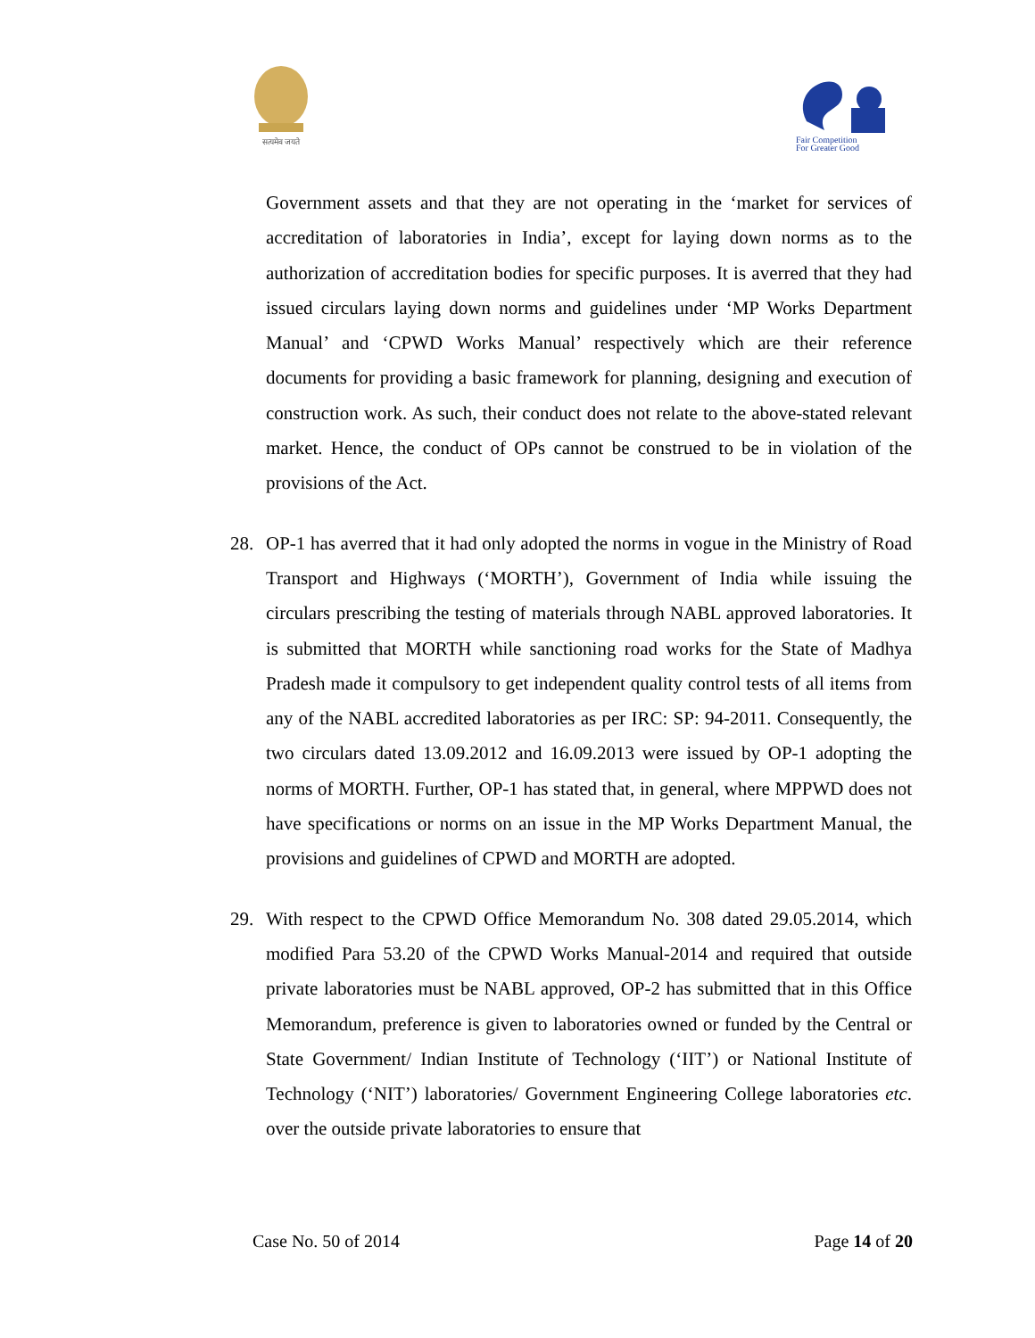सत्यमेव जयते
Fair Competition
For Greater Good
Government assets and that they are not operating in the ‘market for services of accreditation of laboratories in India’, except for laying down norms as to the authorization of accreditation bodies for specific purposes. It is averred that they had issued circulars laying down norms and guidelines under ‘MP Works Department Manual’ and ‘CPWD Works Manual’ respectively which are their reference documents for providing a basic framework for planning, designing and execution of construction work. As such, their conduct does not relate to the above-stated relevant market. Hence, the conduct of OPs cannot be construed to be in violation of the provisions of the Act.
28. OP-1 has averred that it had only adopted the norms in vogue in the Ministry of Road Transport and Highways (‘MORTH’), Government of India while issuing the circulars prescribing the testing of materials through NABL approved laboratories. It is submitted that MORTH while sanctioning road works for the State of Madhya Pradesh made it compulsory to get independent quality control tests of all items from any of the NABL accredited laboratories as per IRC: SP: 94-2011. Consequently, the two circulars dated 13.09.2012 and 16.09.2013 were issued by OP-1 adopting the norms of MORTH. Further, OP-1 has stated that, in general, where MPPWD does not have specifications or norms on an issue in the MP Works Department Manual, the provisions and guidelines of CPWD and MORTH are adopted.
29. With respect to the CPWD Office Memorandum No. 308 dated 29.05.2014, which modified Para 53.20 of the CPWD Works Manual-2014 and required that outside private laboratories must be NABL approved, OP-2 has submitted that in this Office Memorandum, preference is given to laboratories owned or funded by the Central or State Government/ Indian Institute of Technology (‘IIT’) or National Institute of Technology (‘NIT’) laboratories/ Government Engineering College laboratories etc. over the outside private laboratories to ensure that
Case No. 50 of 2014 Page 14 of 20